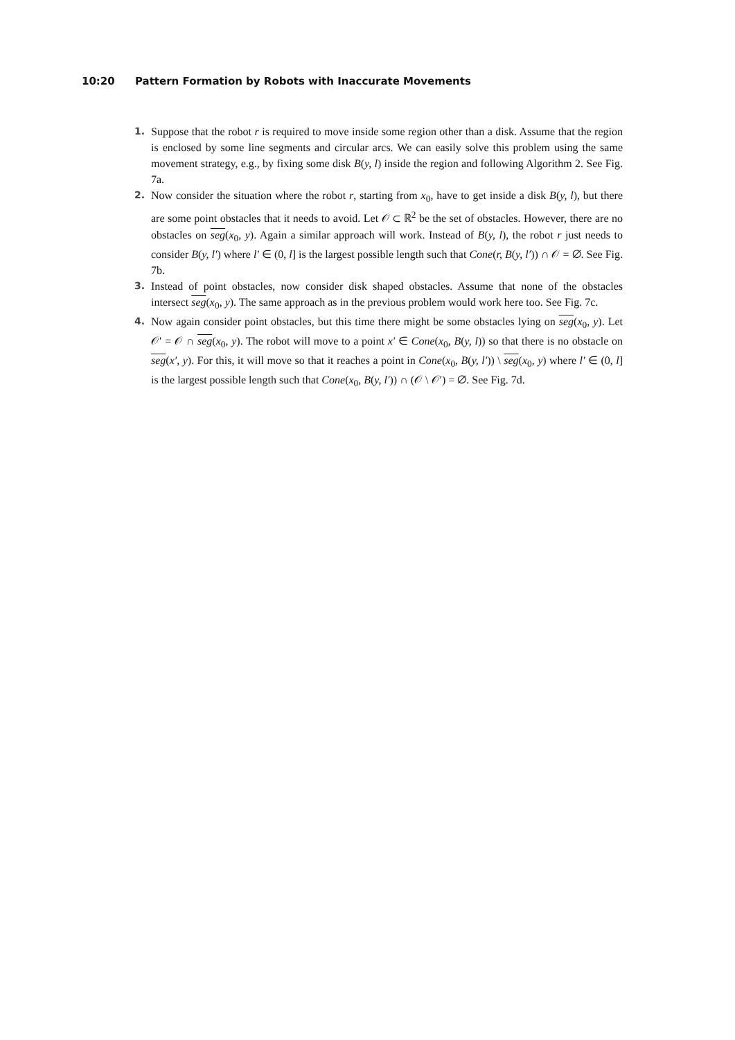10:20 Pattern Formation by Robots with Inaccurate Movements
1. Suppose that the robot r is required to move inside some region other than a disk. Assume that the region is enclosed by some line segments and circular arcs. We can easily solve this problem using the same movement strategy, e.g., by fixing some disk B(y, l) inside the region and following Algorithm 2. See Fig. 7a.
2. Now consider the situation where the robot r, starting from x<sub>0</sub>, have to get inside a disk B(y, l), but there are some point obstacles that it needs to avoid. Let 𝒪 ⊂ ℝ<sup>2</sup> be the set of obstacles. However, there are no obstacles on seg(x<sub>0</sub>, y). Again a similar approach will work. Instead of B(y, l), the robot r just needs to consider B(y, l′) where l′ ∈ (0, l] is the largest possible length such that Cone(r, B(y, l′)) ∩ 𝒪 = ∅. See Fig. 7b.
3. Instead of point obstacles, now consider disk shaped obstacles. Assume that none of the obstacles intersect seg(x<sub>0</sub>, y). The same approach as in the previous problem would work here too. See Fig. 7c.
4. Now again consider point obstacles, but this time there might be some obstacles lying on seg(x<sub>0</sub>, y). Let 𝒪′ = 𝒪 ∩ seg(x<sub>0</sub>, y). The robot will move to a point x′ ∈ Cone(x<sub>0</sub>, B(y, l)) so that there is no obstacle on seg(x′, y). For this, it will move so that it reaches a point in Cone(x<sub>0</sub>, B(y, l′)) \ seg(x<sub>0</sub>, y) where l′ ∈ (0, l] is the largest possible length such that Cone(x<sub>0</sub>, B(y, l′)) ∩ (𝒪 \ 𝒪′) = ∅. See Fig. 7d.